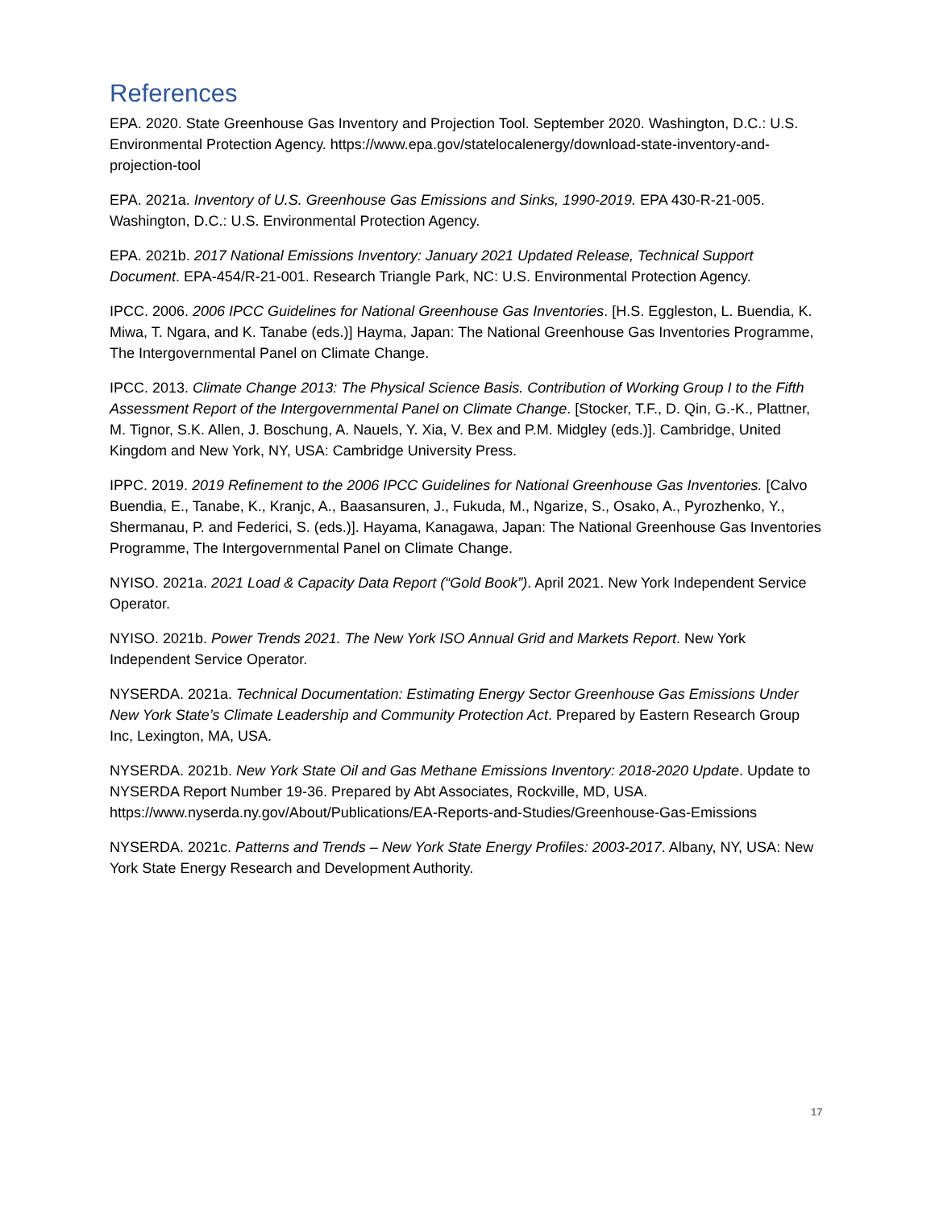References
EPA. 2020. State Greenhouse Gas Inventory and Projection Tool. September 2020. Washington, D.C.: U.S. Environmental Protection Agency. https://www.epa.gov/statelocalenergy/download-state-inventory-and-projection-tool
EPA. 2021a. Inventory of U.S. Greenhouse Gas Emissions and Sinks, 1990-2019. EPA 430-R-21-005. Washington, D.C.: U.S. Environmental Protection Agency.
EPA. 2021b. 2017 National Emissions Inventory: January 2021 Updated Release, Technical Support Document. EPA-454/R-21-001. Research Triangle Park, NC: U.S. Environmental Protection Agency.
IPCC. 2006. 2006 IPCC Guidelines for National Greenhouse Gas Inventories. [H.S. Eggleston, L. Buendia, K. Miwa, T. Ngara, and K. Tanabe (eds.)] Hayma, Japan: The National Greenhouse Gas Inventories Programme, The Intergovernmental Panel on Climate Change.
IPCC. 2013. Climate Change 2013: The Physical Science Basis. Contribution of Working Group I to the Fifth Assessment Report of the Intergovernmental Panel on Climate Change. [Stocker, T.F., D. Qin, G.-K., Plattner, M. Tignor, S.K. Allen, J. Boschung, A. Nauels, Y. Xia, V. Bex and P.M. Midgley (eds.)]. Cambridge, United Kingdom and New York, NY, USA: Cambridge University Press.
IPPC. 2019. 2019 Refinement to the 2006 IPCC Guidelines for National Greenhouse Gas Inventories. [Calvo Buendia, E., Tanabe, K., Kranjc, A., Baasansuren, J., Fukuda, M., Ngarize, S., Osako, A., Pyrozhenko, Y., Shermanau, P. and Federici, S. (eds.)]. Hayama, Kanagawa, Japan: The National Greenhouse Gas Inventories Programme, The Intergovernmental Panel on Climate Change.
NYISO. 2021a. 2021 Load & Capacity Data Report (“Gold Book”). April 2021. New York Independent Service Operator.
NYISO. 2021b. Power Trends 2021. The New York ISO Annual Grid and Markets Report. New York Independent Service Operator.
NYSERDA. 2021a. Technical Documentation: Estimating Energy Sector Greenhouse Gas Emissions Under New York State’s Climate Leadership and Community Protection Act. Prepared by Eastern Research Group Inc, Lexington, MA, USA.
NYSERDA. 2021b. New York State Oil and Gas Methane Emissions Inventory: 2018-2020 Update. Update to NYSERDA Report Number 19-36. Prepared by Abt Associates, Rockville, MD, USA. https://www.nyserda.ny.gov/About/Publications/EA-Reports-and-Studies/Greenhouse-Gas-Emissions
NYSERDA. 2021c. Patterns and Trends – New York State Energy Profiles: 2003-2017. Albany, NY, USA: New York State Energy Research and Development Authority.
17